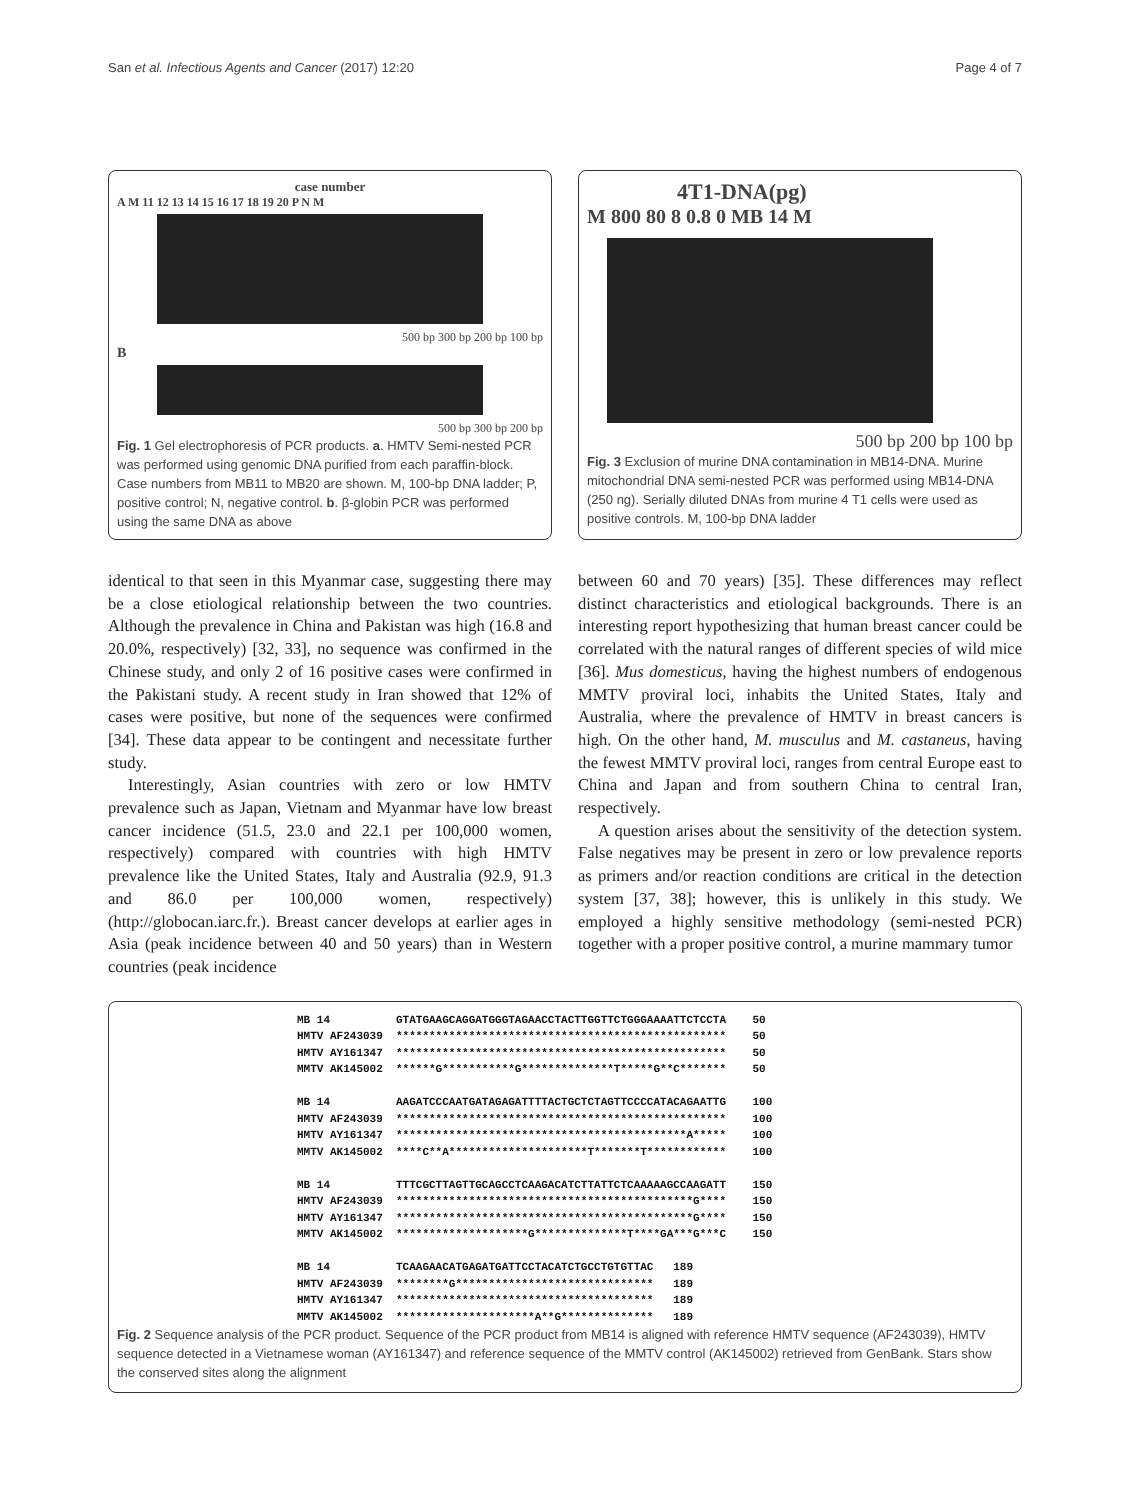San et al. Infectious Agents and Cancer (2017) 12:20 Page 4 of 7
case number
A M 11 12 13 14 15 16 17 18 19 20 P N M
500 bp 300 bp 200 bp 100 bp
B
500 bp 300 bp 200 bp
Fig. 1 Gel electrophoresis of PCR products. a. HMTV Semi-nested PCR was performed using genomic DNA purified from each paraffin-block. Case numbers from MB11 to MB20 are shown. M, 100-bp DNA ladder; P, positive control; N, negative control. b. β-globin PCR was performed using the same DNA as above
4T1-DNA(pg)
M 800 80 8 0.8 0 MB 14 M
500 bp 200 bp 100 bp
Fig. 3 Exclusion of murine DNA contamination in MB14-DNA. Murine mitochondrial DNA semi-nested PCR was performed using MB14-DNA (250 ng). Serially diluted DNAs from murine 4 T1 cells were used as positive controls. M, 100-bp DNA ladder
identical to that seen in this Myanmar case, suggesting there may be a close etiological relationship between the two countries. Although the prevalence in China and Pakistan was high (16.8 and 20.0%, respectively) [32, 33], no sequence was confirmed in the Chinese study, and only 2 of 16 positive cases were confirmed in the Pakistani study. A recent study in Iran showed that 12% of cases were positive, but none of the sequences were confirmed [34]. These data appear to be contingent and necessitate further study.
Interestingly, Asian countries with zero or low HMTV prevalence such as Japan, Vietnam and Myanmar have low breast cancer incidence (51.5, 23.0 and 22.1 per 100,000 women, respectively) compared with countries with high HMTV prevalence like the United States, Italy and Australia (92.9, 91.3 and 86.0 per 100,000 women, respectively) (http://globocan.iarc.fr.). Breast cancer develops at earlier ages in Asia (peak incidence between 40 and 50 years) than in Western countries (peak incidence
between 60 and 70 years) [35]. These differences may reflect distinct characteristics and etiological backgrounds. There is an interesting report hypothesizing that human breast cancer could be correlated with the natural ranges of different species of wild mice [36]. Mus domesticus, having the highest numbers of endogenous MMTV proviral loci, inhabits the United States, Italy and Australia, where the prevalence of HMTV in breast cancers is high. On the other hand, M. musculus and M. castaneus, having the fewest MMTV proviral loci, ranges from central Europe east to China and Japan and from southern China to central Iran, respectively.
A question arises about the sensitivity of the detection system. False negatives may be present in zero or low prevalence reports as primers and/or reaction conditions are critical in the detection system [37, 38]; however, this is unlikely in this study. We employed a highly sensitive methodology (semi-nested PCR) together with a proper positive control, a murine mammary tumor
MB 14          GTATGAAGCAGGATGGGTAGAACCTACTTGGTTCTGGGAAAATTCTCCTA    50
HMTV AF243039  **************************************************    50
HMTV AY161347  **************************************************    50
MMTV AK145002  ******G***********G**************T*****G**C*******    50

MB 14          AAGATCCCAATGATAGAGATTTTACTGCTCTAGTTCCCCATACAGAATTG    100
HMTV AF243039  **************************************************    100
HMTV AY161347  ********************************************A*****    100
MMTV AK145002  ****C**A*********************T*******T************    100

MB 14          TTTCGCTTAGTTGCAGCCTCAAGACATCTTATTCTCAAAAAGCCAAGATT    150
HMTV AF243039  *********************************************G****    150
HMTV AY161347  *********************************************G****    150
MMTV AK145002  ********************G**************T****GA***G***C    150

MB 14          TCAAGAACATGAGATGATTCCTACATCTGCCTGTGTTAC   189
HMTV AF243039  ********G******************************   189
HMTV AY161347  ***************************************   189
MMTV AK145002  *********************A**G**************   189
Fig. 2 Sequence analysis of the PCR product. Sequence of the PCR product from MB14 is aligned with reference HMTV sequence (AF243039), HMTV sequence detected in a Vietnamese woman (AY161347) and reference sequence of the MMTV control (AK145002) retrieved from GenBank. Stars show the conserved sites along the alignment